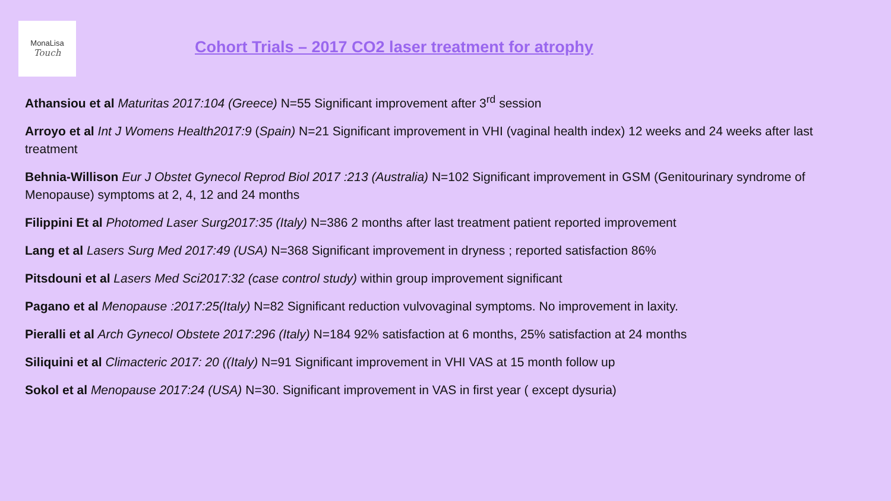MonaLisa
Touch
Cohort Trials – 2017 CO2 laser treatment for atrophy
Athansiou et al Maturitas 2017:104 (Greece) N=55 Significant improvement after 3<sup>rd</sup> session
Arroyo et al Int J Womens Health2017:9 (Spain) N=21 Significant improvement in VHI (vaginal health index) 12 weeks and 24 weeks after last treatment
Behnia-Willison Eur J Obstet Gynecol Reprod Biol 2017 :213 (Australia) N=102 Significant improvement in GSM (Genitourinary syndrome of Menopause) symptoms at 2, 4, 12 and 24 months
Filippini Et al Photomed Laser Surg2017:35 (Italy) N=386 2 months after last treatment patient reported improvement
Lang et al Lasers Surg Med 2017:49 (USA) N=368 Significant improvement in dryness ; reported satisfaction 86%
Pitsdouni et al Lasers Med Sci2017:32 (case control study) within group improvement significant
Pagano et al Menopause :2017:25(Italy) N=82 Significant reduction vulvovaginal symptoms. No improvement in laxity.
Pieralli et al Arch Gynecol Obstete 2017:296 (Italy) N=184 92% satisfaction at 6 months, 25% satisfaction at 24 months
Siliquini et al Climacteric 2017: 20 ((Italy) N=91 Significant improvement in VHI VAS at 15 month follow up
Sokol et al Menopause 2017:24 (USA) N=30. Significant improvement in VAS in first year ( except dysuria)